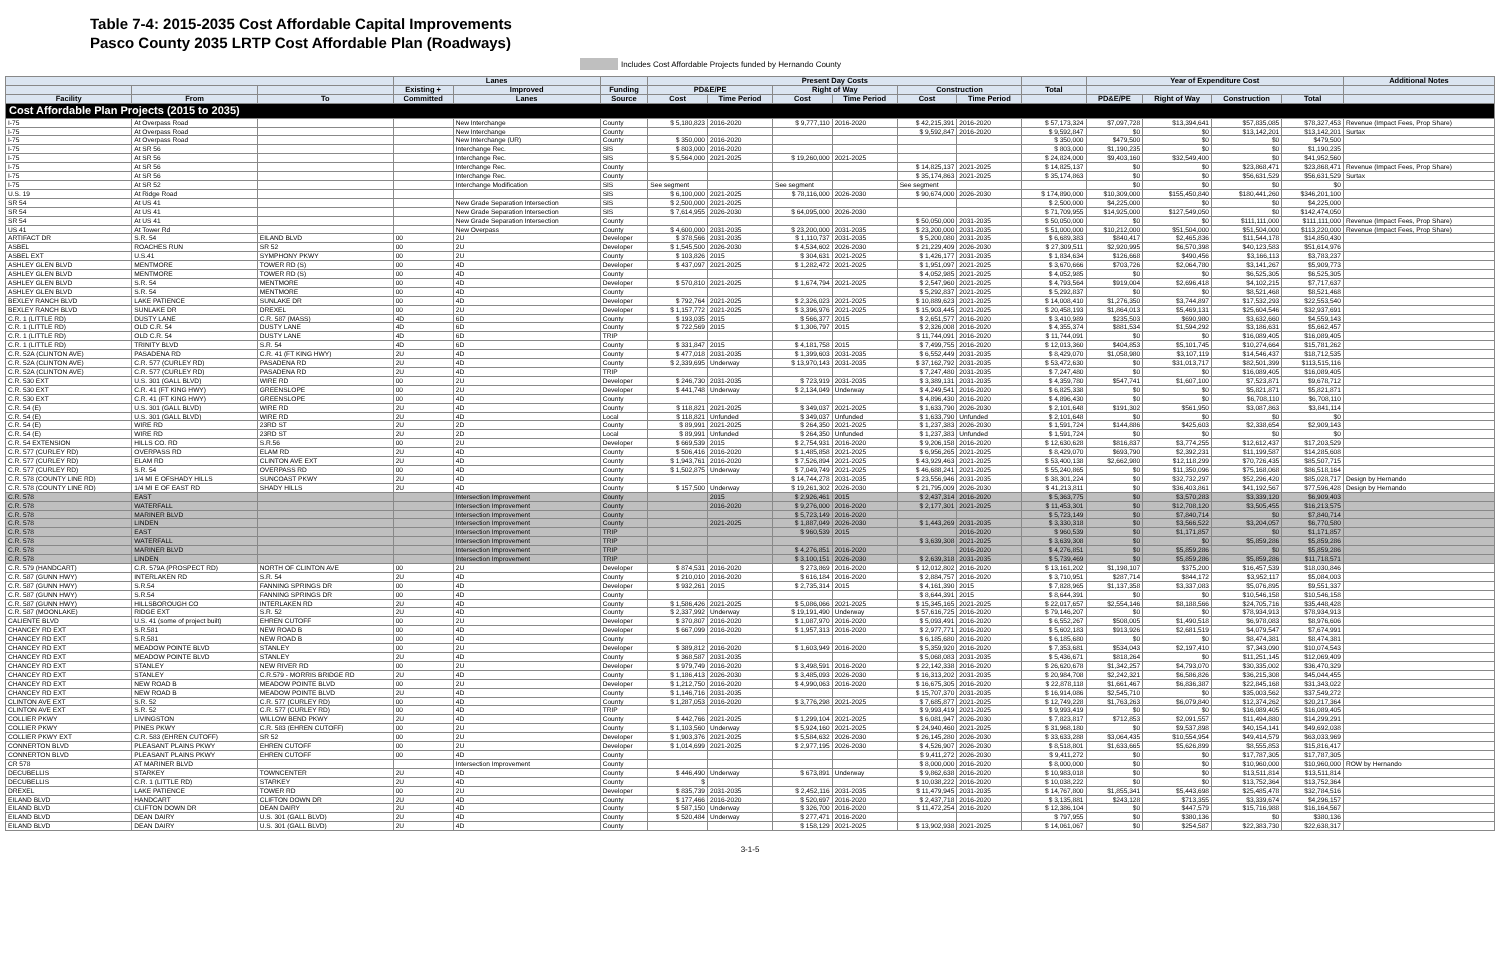Table 7-4: 2015-2035 Cost Affordable Capital Improvements
Pasco County 2035 LRTP Cost Affordable Plan (Roadways)
Includes Cost Affordable Projects funded by Hernando County
| | | | Lanes | | | Present Day Costs | | | | | | | Year of Expenditure Cost | | | | Additional Notes |
| --- | --- | --- | --- | --- | --- | --- | --- | --- | --- | --- | --- | --- | --- | --- | --- | --- | --- |
| | | | Existing + | Improved | Funding | PD&E/PE | | Right of Way | | Construction | | Total | | | | | |
| Facility | From | To | Committed | Lanes | Source | Cost | Time Period | Cost | Time Period | Cost | Time Period | | PD&E/PE | Right of Way | Construction | Total | |
| Cost Affordable Plan Projects (2015 to 2035) | | | | | | | | | | | | | | | | | |
| I-75 | At Overpass Road | | | New Interchange | County | $ 5,180,823 | 2016-2020 | $ 9,777,110 | 2016-2020 | $ 42,215,391 | 2016-2020 | $ 57,173,324 | $7,097,728 | $13,394,641 | $57,835,085 | $78,327,453 | Revenue (Impact Fees, Prop Share) |
| I-75 | At Overpass Road | | | New Interchange | County | | | | | $ 9,592,847 | 2016-2020 | $ 9,592,847 | $0 | $0 | $13,142,201 | $13,142,201 | Surtax |
| I-75 | At Overpass Road | | | New Interchange (UR) | County | $ 350,000 | 2016-2020 | | | | | $ 350,000 | $479,500 | $0 | $0 | $479,500 | |
| I-75 | At SR 56 | | | Interchange Rec. | SIS | $ 803,000 | 2016-2020 | | | | | $ 803,000 | $1,190,235 | $0 | $0 | $1,190,235 | |
| I-75 | At SR 56 | | | Interchange Rec. | SIS | $ 5,564,000 | 2021-2025 | $ 19,260,000 | 2021-2025 | | | $ 24,824,000 | $9,403,160 | $32,549,400 | $0 | $41,952,560 | |
| I-75 | At SR 56 | | | Interchange Rec. | County | | | | | $ 14,825,137 | 2021-2025 | $ 14,825,137 | $0 | $0 | $23,868,471 | $23,868,471 | Revenue (Impact Fees, Prop Share) |
| I-75 | At SR 56 | | | Interchange Rec. | County | | | | | $ 35,174,863 | 2021-2025 | $ 35,174,863 | $0 | $0 | $56,631,529 | $56,631,529 | Surtax |
| I-75 | At SR 52 | | | Interchange Modification | SIS | See segment | | See segment | | See segment | | | $0 | $0 | $0 | $0 | |
| U.S. 19 | At Ridge Road | | | | SIS | $ 6,100,000 | 2021-2025 | $ 78,116,000 | 2026-2030 | $ 90,674,000 | 2026-2030 | $ 174,890,000 | $10,309,000 | $155,450,840 | $180,441,260 | $346,201,100 | |
| SR 54 | At US 41 | | | New Grade Separation Intersection | SIS | $ 2,500,000 | 2021-2025 | | | | | $ 2,500,000 | $4,225,000 | $0 | $0 | $4,225,000 | |
| SR 54 | At US 41 | | | New Grade Separation Intersection | SIS | $ 7,614,955 | 2026-2030 | $ 64,095,000 | 2026-2030 | | | $ 71,709,955 | $14,925,000 | $127,549,050 | $0 | $142,474,050 | |
| SR 54 | At US 41 | | | New Grade Separation Intersection | County | | | | | $ 50,050,000 | 2031-2035 | $ 50,050,000 | $0 | $0 | $111,111,000 | $111,111,000 | Revenue (Impact Fees, Prop Share) |
| US 41 | At Tower Rd | | | New Overpass | County | $ 4,600,000 | 2031-2035 | $ 23,200,000 | 2031-2035 | $ 23,200,000 | 2031-2035 | $ 51,000,000 | $10,212,000 | $51,504,000 | $51,504,000 | $113,220,000 | Revenue (Impact Fees, Prop Share) |
| ARTIFACT DR | S.R. 54 | EILAND BLVD | 00 | 2U | Developer | $ 378,566 | 2031-2035 | $ 1,110,737 | 2031-2035 | $ 5,200,080 | 2031-2035 | $ 6,689,383 | $840,417 | $2,465,836 | $11,544,178 | $14,850,430 | |
| ASBEL | ROACHES RUN | SR 52 | 00 | 2U | Developer | $ 1,545,500 | 2026-2030 | $ 4,534,602 | 2026-2030 | $ 21,229,409 | 2026-2030 | $ 27,309,511 | $2,920,995 | $6,570,398 | $40,123,583 | $51,614,976 | |
| ASBEL EXT | U.S.41 | SYMPHONY PKWY | 00 | 2U | County | $ 103,826 | 2015 | $ 304,631 | 2021-2025 | $ 1,426,177 | 2031-2035 | $ 1,834,634 | $126,668 | $490,456 | $3,166,113 | $3,783,237 | |
| ASHLEY GLEN BLVD | MENTMORE | TOWER RD (S) | 00 | 4D | Developer | $ 437,097 | 2021-2025 | $ 1,282,472 | 2021-2025 | $ 1,951,097 | 2021-2025 | $ 3,670,666 | $703,726 | $2,064,780 | $3,141,267 | $5,909,773 | |
| ASHLEY GLEN BLVD | MENTMORE | TOWER RD (S) | 00 | 4D | County | | | | | $ 4,052,985 | 2021-2025 | $ 4,052,985 | $0 | $0 | $6,525,305 | $6,525,305 | |
| ASHLEY GLEN BLVD | S.R. 54 | MENTMORE | 00 | 4D | Developer | $ 570,810 | 2021-2025 | $ 1,674,794 | 2021-2025 | $ 2,547,960 | 2021-2025 | $ 4,793,564 | $919,004 | $2,696,418 | $4,102,215 | $7,717,637 | |
| ASHLEY GLEN BLVD | S.R. 54 | MENTMORE | 00 | 4D | County | | | | | $ 5,292,837 | 2021-2025 | $ 5,292,837 | $0 | $0 | $8,521,468 | $8,521,468 | |
| BEXLEY RANCH BLVD | LAKE PATIENCE | SUNLAKE DR | 00 | 4D | Developer | $ 792,764 | 2021-2025 | $ 2,326,023 | 2021-2025 | $ 10,889,623 | 2021-2025 | $ 14,008,410 | $1,276,350 | $3,744,897 | $17,532,293 | $22,553,540 | |
| BEXLEY RANCH BLVD | SUNLAKE DR | DREXEL | 00 | 2U | Developer | $ 1,157,772 | 2021-2025 | $ 3,396,976 | 2021-2025 | $ 15,903,445 | 2021-2025 | $ 20,458,193 | $1,864,013 | $5,469,131 | $25,604,546 | $32,937,691 | |
| C.R. 1 (LITTLE RD) | DUSTY LANE | C.R. 587 (MASS) | 4D | 6D | County | $ 193,035 | 2015 | $ 566,377 | 2015 | $ 2,651,577 | 2016-2020 | $ 3,410,989 | $235,503 | $690,980 | $3,632,660 | $4,559,143 | |
| C.R. 1 (LITTLE RD) | OLD C.R. 54 | DUSTY LANE | 4D | 6D | County | $ 722,569 | 2015 | $ 1,306,797 | 2015 | $ 2,326,008 | 2016-2020 | $ 4,355,374 | $881,534 | $1,594,292 | $3,186,631 | $5,662,457 | |
| C.R. 1 (LITTLE RD) | OLD C.R. 54 | DUSTY LANE | 4D | 6D | TRIP | | | | | $ 11,744,091 | 2016-2020 | $ 11,744,091 | $0 | $0 | $16,089,405 | $16,089,405 | |
| C.R. 1 (LITTLE RD) | TRINITY BLVD | S.R. 54 | 4D | 6D | County | $ 331,847 | 2015 | $ 4,181,758 | 2015 | $ 7,499,755 | 2016-2020 | $ 12,013,360 | $404,853 | $5,101,745 | $10,274,664 | $15,781,262 | |
| C.R. 52A (CLINTON AVE) | PASADENA RD | C.R. 41 (FT KING HWY) | 2U | 4D | County | $ 477,018 | 2031-2035 | $ 1,399,603 | 2031-2035 | $ 6,552,449 | 2031-2035 | $ 8,429,070 | $1,058,980 | $3,107,119 | $14,546,437 | $18,712,535 | |
| C.R. 52A (CLINTON AVE) | C.R. 577 (CURLEY RD) | PASADENA RD | 2U | 4D | County | $ 2,339,695 | Underway | $ 13,970,143 | 2031-2035 | $ 37,162,792 | 2031-2035 | $ 53,472,630 | $0 | $31,013,717 | $82,501,399 | $113,515,116 | |
| C.R. 52A (CLINTON AVE) | C.R. 577 (CURLEY RD) | PASADENA RD | 2U | 4D | TRIP | | | | | $ 7,247,480 | 2031-2035 | $ 7,247,480 | $0 | $0 | $16,089,405 | $16,089,405 | |
| C.R. 530 EXT | U.S. 301 (GALL BLVD) | WIRE RD | 00 | 2U | Developer | $ 246,730 | 2031-2035 | $ 723,919 | 2031-2035 | $ 3,389,131 | 2031-2035 | $ 4,359,780 | $547,741 | $1,607,100 | $7,523,871 | $9,678,712 | |
| C.R. 530 EXT | C.R. 41 (FT KING HWY) | GREENSLOPE | 00 | 2U | Developer | $ 441,748 | Underway | $ 2,134,049 | Underway | $ 4,249,541 | 2016-2020 | $ 6,825,338 | $0 | $0 | $5,821,871 | $5,821,871 | |
| C.R. 530 EXT | C.R. 41 (FT KING HWY) | GREENSLOPE | 00 | 4D | County | | | | | $ 4,896,430 | 2016-2020 | $ 4,896,430 | $0 | $0 | $6,708,110 | $6,708,110 | |
| C.R. 54 (E) | U.S. 301 (GALL BLVD) | WIRE RD | 2U | 4D | County | $ 118,821 | 2021-2025 | $ 349,037 | 2021-2025 | $ 1,633,790 | 2026-2030 | $ 2,101,648 | $191,302 | $561,950 | $3,087,863 | $3,841,114 | |
| C.R. 54 (E) | U.S. 301 (GALL BLVD) | WIRE RD | 2U | 4D | Local | $ 118,821 | Unfunded | $ 349,037 | Unfunded | $ 1,633,790 | Unfunded | $ 2,101,648 | $0 | $0 | $0 | $0 | |
| C.R. 54 (E) | WIRE RD | 23RD ST | 2U | 2D | County | $ 89,991 | 2021-2025 | $ 264,350 | 2021-2025 | $ 1,237,383 | 2026-2030 | $ 1,591,724 | $144,886 | $425,603 | $2,338,654 | $2,909,143 | |
| C.R. 54 (E) | WIRE RD | 23RD ST | 2U | 2D | Local | $ 89,991 | Unfunded | $ 264,350 | Unfunded | $ 1,237,383 | Unfunded | $ 1,591,724 | $0 | $0 | $0 | $0 | |
| C.R. 54 EXTENSION | HILLS CO. RD | S.R.56 | 00 | 2U | Developer | $ 669,539 | 2015 | $ 2,754,931 | 2016-2020 | $ 9,206,158 | 2016-2020 | $ 12,630,628 | $816,837 | $3,774,255 | $12,612,437 | $17,203,529 | |
| C.R. 577 (CURLEY RD) | OVERPASS RD | ELAM RD | 2U | 4D | County | $ 506,416 | 2016-2020 | $ 1,485,858 | 2021-2025 | $ 6,956,265 | 2021-2025 | $ 8,429,070 | $693,790 | $2,392,231 | $11,199,587 | $14,285,608 | |
| C.R. 577 (CURLEY RD) | ELAM RD | CLINTON AVE EXT | 2U | 4D | County | $ 1,943,761 | 2016-2020 | $ 7,526,894 | 2021-2025 | $ 43,929,463 | 2021-2025 | $ 53,400,138 | $2,662,980 | $12,118,299 | $70,726,435 | $85,507,715 | |
| C.R. 577 (CURLEY RD) | S.R. 54 | OVERPASS RD | 00 | 4D | County | $ 1,502,875 | Underway | $ 7,049,749 | 2021-2025 | $ 46,688,241 | 2021-2025 | $ 55,240,865 | $0 | $11,350,096 | $75,168,068 | $86,518,164 | |
| C.R. 578 (COUNTY LINE RD) | 1/4 MI E OFSHADY HILLS | SUNCOAST PKWY | 2U | 4D | County | | | $ 14,744,278 | 2031-2035 | $ 23,556,946 | 2031-2035 | $ 38,301,224 | $0 | $32,732,297 | $52,296,420 | $85,028,717 | Design by Hernando |
| C.R. 578 (COUNTY LINE RD) | 1/4 MI E OF EAST RD | SHADY HILLS | 2U | 4D | County | $ 157,500 | Underway | $ 19,261,302 | 2026-2030 | $ 21,795,009 | 2026-2030 | $ 41,213,811 | $0 | $36,403,861 | $41,192,567 | $77,596,428 | Design by Hernando |
| C.R. 578 | EAST | | | Intersection Improvement | County | | 2015 | $ 2,926,461 | 2015 | $ 2,437,314 | 2016-2020 | $ 5,363,775 | $0 | $3,570,283 | $3,339,120 | $6,909,403 | |
| C.R. 578 | WATERFALL | | | Intersection Improvement | County | | 2016-2020 | $ 9,276,000 | 2016-2020 | $ 2,177,301 | 2021-2025 | $ 11,453,301 | $0 | $12,708,120 | $3,505,455 | $16,213,575 | |
| C.R. 578 | MARINER BLVD | | | Intersection Improvement | County | | | $ 5,723,149 | 2016-2020 | | | $ 5,723,149 | $0 | $7,840,714 | $0 | $7,840,714 | |
| C.R. 578 | LINDEN | | | Intersection Improvement | County | | 2021-2025 | $ 1,887,049 | 2026-2030 | $ 1,443,269 | 2031-2035 | $ 3,330,318 | $0 | $3,566,522 | $3,204,057 | $6,770,580 | |
| C.R. 578 | EAST | | | Intersection Improvement | TRIP | | | $ 960,539 | 2015 | | 2016-2020 | $ 960,539 | $0 | $1,171,857 | $0 | $1,171,857 | |
| C.R. 578 | WATERFALL | | | Intersection Improvement | TRIP | | | | | $ 3,639,308 | 2021-2025 | $ 3,639,308 | $0 | $0 | $5,859,286 | $5,859,286 | |
| C.R. 578 | MARINER BLVD | | | Intersection Improvement | TRIP | | | $ 4,276,851 | 2016-2020 | | 2016-2020 | $ 4,276,851 | $0 | $5,859,286 | $0 | $5,859,286 | |
| C.R. 578 | LINDEN | | | Intersection Improvement | TRIP | | | $ 3,100,151 | 2026-2030 | $ 2,639,318 | 2031-2035 | $ 5,739,469 | $0 | $5,859,286 | $5,859,286 | $11,718,571 | |
| C.R. 579 (HANDCART) | C.R. 579A (PROSPECT RD) | NORTH OF CLINTON AVE | 00 | 2U | Developer | $ 874,531 | 2016-2020 | $ 273,869 | 2016-2020 | $ 12,012,802 | 2016-2020 | $ 13,161,202 | $1,198,107 | $375,200 | $16,457,539 | $18,030,846 | |
| C.R. 587 (GUNN HWY) | INTERLAKEN RD | S.R. 54 | 2U | 4D | County | $ 210,010 | 2016-2020 | $ 616,184 | 2016-2020 | $ 2,884,757 | 2016-2020 | $ 3,710,951 | $287,714 | $844,172 | $3,952,117 | $5,084,003 | |
| C.R. 587 (GUNN HWY) | S.R.54 | FANNING SPRINGS DR | 00 | 4D | Developer | $ 932,261 | 2015 | $ 2,735,314 | 2015 | $ 4,161,390 | 2015 | $ 7,828,965 | $1,137,358 | $3,337,083 | $5,076,895 | $9,551,337 | |
| C.R. 587 (GUNN HWY) | S.R.54 | FANNING SPRINGS DR | 00 | 4D | County | | | | | $ 8,644,391 | 2015 | $ 8,644,391 | $0 | $0 | $10,546,158 | $10,546,158 | |
| C.R. 587 (GUNN HWY) | HILLSBOROUGH CO | INTERLAKEN RD | 2U | 4D | County | $ 1,586,426 | 2021-2025 | $ 5,086,066 | 2021-2025 | $ 15,345,165 | 2021-2025 | $ 22,017,657 | $2,554,146 | $8,188,566 | $24,705,716 | $35,448,428 | |
| C.R. 587 (MOONLAKE) | RIDGE EXT | S.R. 52 | 2U | 4D | County | $ 2,337,992 | Underway | $ 19,191,490 | Underway | $ 57,616,725 | 2016-2020 | $ 79,146,207 | $0 | $0 | $78,934,913 | $78,934,913 | |
| CALIENTE BLVD | U.S. 41 (some of project built) | EHREN CUTOFF | 00 | 2U | Developer | $ 370,807 | 2016-2020 | $ 1,087,970 | 2016-2020 | $ 5,093,491 | 2016-2020 | $ 6,552,267 | $508,005 | $1,490,518 | $6,978,083 | $8,976,606 | |
| CHANCEY RD EXT | S.R.581 | NEW ROAD B | 00 | 4D | Developer | $ 667,099 | 2016-2020 | $ 1,957,313 | 2016-2020 | $ 2,977,771 | 2016-2020 | $ 5,602,183 | $913,926 | $2,681,519 | $4,079,547 | $7,674,991 | |
| CHANCEY RD EXT | S.R.581 | NEW ROAD B | 00 | 4D | County | | | | | $ 6,185,680 | 2016-2020 | $ 6,185,680 | $0 | $0 | $8,474,381 | $8,474,381 | |
| CHANCEY RD EXT | MEADOW POINTE BLVD | STANLEY | 00 | 2U | Developer | $ 389,812 | 2016-2020 | $ 1,603,949 | 2016-2020 | $ 5,359,920 | 2016-2020 | $ 7,353,681 | $534,043 | $2,197,410 | $7,343,090 | $10,074,543 | |
| CHANCEY RD EXT | MEADOW POINTE BLVD | STANLEY | 2U | 4D | County | $ 368,587 | 2031-2035 | | | $ 5,068,083 | 2031-2035 | $ 5,436,671 | $818,264 | $0 | $11,251,145 | $12,069,409 | |
| CHANCEY RD EXT | STANLEY | NEW RIVER RD | 00 | 2U | Developer | $ 979,749 | 2016-2020 | $ 3,498,591 | 2016-2020 | $ 22,142,338 | 2016-2020 | $ 26,620,678 | $1,342,257 | $4,793,070 | $30,335,002 | $36,470,329 | |
| CHANCEY RD EXT | STANLEY | C.R.579 - MORRIS BRIDGE RD | 2U | 4D | County | $ 1,186,413 | 2026-2030 | $ 3,485,093 | 2026-2030 | $ 16,313,202 | 2031-2035 | $ 20,984,708 | $2,242,321 | $6,586,826 | $36,215,308 | $45,044,455 | |
| CHANCEY RD EXT | NEW ROAD B | MEADOW POINTE BLVD | 00 | 2U | Developer | $ 1,212,750 | 2016-2020 | $ 4,990,063 | 2016-2020 | $ 16,675,305 | 2016-2020 | $ 22,878,118 | $1,661,467 | $6,836,387 | $22,845,168 | $31,343,022 | |
| CHANCEY RD EXT | NEW ROAD B | MEADOW POINTE BLVD | 2U | 4D | County | $ 1,146,716 | 2031-2035 | | | $ 15,707,370 | 2031-2035 | $ 16,914,086 | $2,545,710 | $0 | $35,003,562 | $37,549,272 | |
| CLINTON AVE EXT | S.R. 52 | C.R. 577 (CURLEY RD) | 00 | 4D | County | $ 1,287,053 | 2016-2020 | $ 3,776,298 | 2021-2025 | $ 7,685,877 | 2021-2025 | $ 12,749,228 | $1,763,263 | $6,079,840 | $12,374,262 | $20,217,364 | |
| CLINTON AVE EXT | S.R. 52 | C.R. 577 (CURLEY RD) | 00 | 4D | TRIP | | | | | $ 9,993,419 | 2021-2025 | $ 9,993,419 | $0 | $0 | $16,089,405 | $16,089,405 | |
| COLLIER PKWY | LIVINGSTON | WILLOW BEND PKWY | 2U | 4D | County | $ 442,766 | 2021-2025 | $ 1,299,104 | 2021-2025 | $ 6,081,947 | 2026-2030 | $ 7,823,817 | $712,853 | $2,091,557 | $11,494,880 | $14,299,291 | |
| COLLIER PKWY | PINES PKWY | C.R. 583 (EHREN CUTOFF) | 00 | 2U | County | $ 1,103,560 | Underway | $ 5,924,160 | 2021-2025 | $ 24,940,460 | 2021-2025 | $ 31,968,180 | $0 | $9,537,898 | $40,154,141 | $49,692,038 | |
| COLLIER PKWY EXT | C.R. 583 (EHREN CUTOFF) | SR 52 | 00 | 2U | Developer | $ 1,903,376 | 2021-2025 | $ 5,584,632 | 2026-2030 | $ 26,145,280 | 2026-2030 | $ 33,633,288 | $3,064,435 | $10,554,954 | $49,414,579 | $63,033,969 | |
| CONNERTON BLVD | PLEASANT PLAINS PKWY | EHREN CUTOFF | 00 | 2U | Developer | $ 1,014,699 | 2021-2025 | $ 2,977,195 | 2026-2030 | $ 4,526,907 | 2026-2030 | $ 8,518,801 | $1,633,665 | $5,626,899 | $8,555,853 | $15,816,417 | |
| CONNERTON BLVD | PLEASANT PLAINS PKWY | EHREN CUTOFF | 00 | 4D | County | | | | | $ 9,411,272 | 2026-2030 | $ 9,411,272 | $0 | $0 | $17,787,305 | $17,787,305 | |
| CR 578 | AT MARINER BLVD | | | Intersection Improvement | County | | | | | $ 8,000,000 | 2016-2020 | $ 8,000,000 | $0 | $0 | $10,960,000 | $10,960,000 | ROW by Hernando |
| DECUBELLIS | STARKEY | TOWNCENTER | 2U | 4D | County | $ 446,490 | Underway | $ 673,891 | Underway | $ 9,862,638 | 2016-2020 | $ 10,983,018 | $0 | $0 | $13,511,814 | $13,511,814 | |
| DECUBELLIS | C.R. 1 (LITTLE RD) | STARKEY | 2U | 4D | County | $ | | | | $ 10,038,222 | 2016-2020 | $ 10,038,222 | $0 | $0 | $13,752,364 | $13,752,364 | |
| DREXEL | LAKE PATIENCE | TOWER RD | 00 | 2U | Developer | $ 835,739 | 2031-2035 | $ 2,452,116 | 2031-2035 | $ 11,479,945 | 2031-2035 | $ 14,767,800 | $1,855,341 | $5,443,698 | $25,485,478 | $32,784,516 | |
| EILAND BLVD | HANDCART | CLIFTON DOWN DR | 2U | 4D | County | $ 177,466 | 2016-2020 | $ 520,697 | 2016-2020 | $ 2,437,718 | 2016-2020 | $ 3,135,881 | $243,128 | $713,355 | $3,339,674 | $4,296,157 | |
| EILAND BLVD | CLIFTON DOWN DR | DEAN DAIRY | 2U | 4D | County | $ 587,150 | Underway | $ 326,700 | 2016-2020 | $ 11,472,254 | 2016-2020 | $ 12,386,104 | $0 | $447,579 | $15,716,988 | $16,164,567 | |
| EILAND BLVD | DEAN DAIRY | U.S. 301 (GALL BLVD) | 2U | 4D | County | $ 520,484 | Underway | $ 277,471 | 2016-2020 | | | $ 797,955 | $0 | $380,136 | $0 | $380,136 | |
| EILAND BLVD | DEAN DAIRY | U.S. 301 (GALL BLVD) | 2U | 4D | County | | | $ 158,129 | 2021-2025 | $ 13,902,938 | 2021-2025 | $ 14,061,067 | $0 | $254,587 | $22,383,730 | $22,638,317 | |
3-1-5